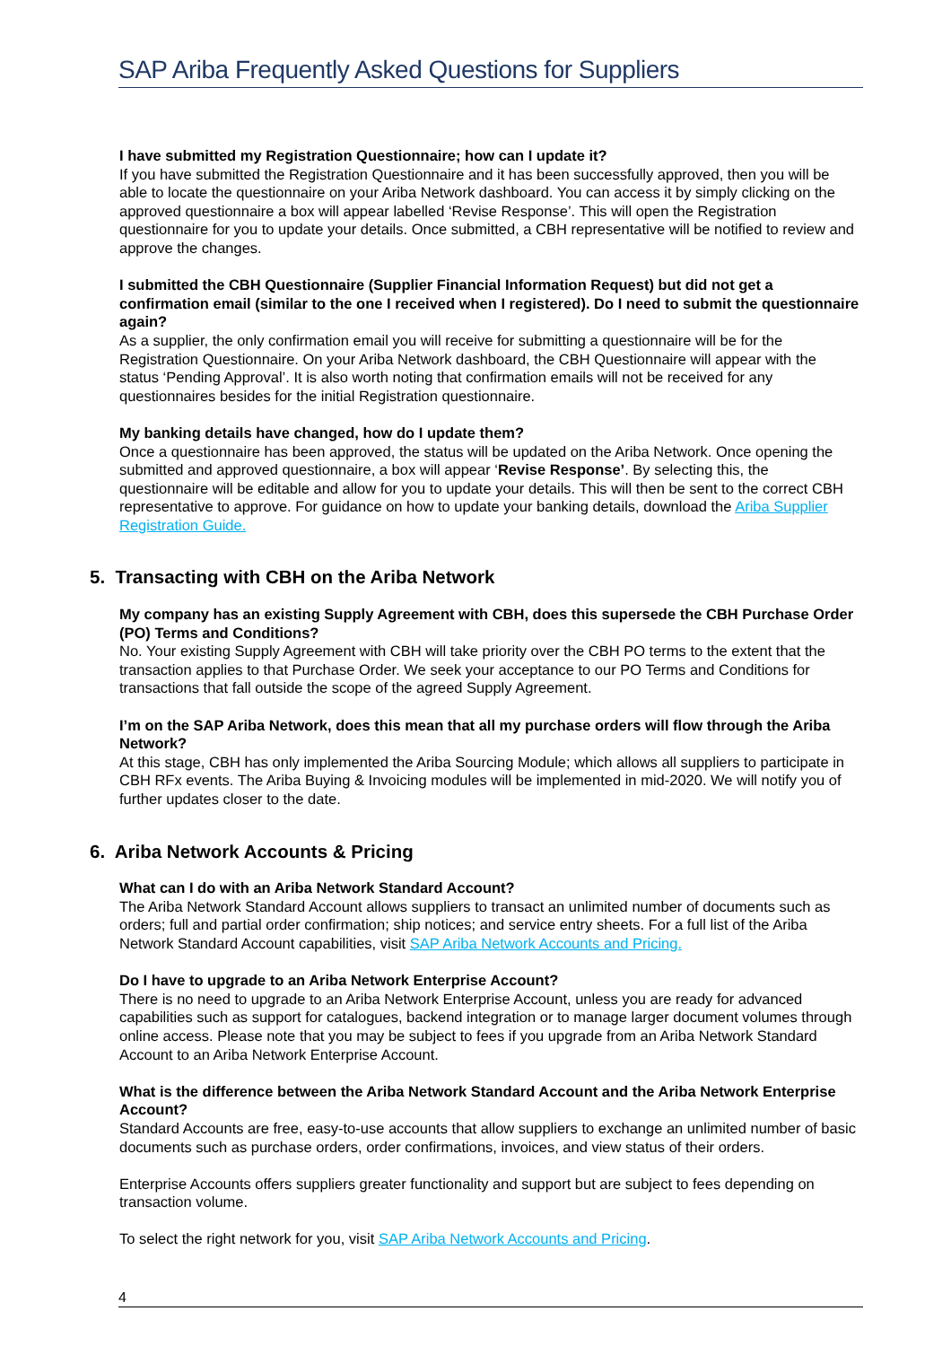SAP Ariba Frequently Asked Questions for Suppliers
I have submitted my Registration Questionnaire; how can I update it?
If you have submitted the Registration Questionnaire and it has been successfully approved, then you will be able to locate the questionnaire on your Ariba Network dashboard. You can access it by simply clicking on the approved questionnaire a box will appear labelled ‘Revise Response’. This will open the Registration questionnaire for you to update your details. Once submitted, a CBH representative will be notified to review and approve the changes.
I submitted the CBH Questionnaire (Supplier Financial Information Request) but did not get a confirmation email (similar to the one I received when I registered). Do I need to submit the questionnaire again?
As a supplier, the only confirmation email you will receive for submitting a questionnaire will be for the Registration Questionnaire. On your Ariba Network dashboard, the CBH Questionnaire will appear with the status ‘Pending Approval’. It is also worth noting that confirmation emails will not be received for any questionnaires besides for the initial Registration questionnaire.
My banking details have changed, how do I update them?
Once a questionnaire has been approved, the status will be updated on the Ariba Network. Once opening the submitted and approved questionnaire, a box will appear ‘Revise Response’. By selecting this, the questionnaire will be editable and allow for you to update your details. This will then be sent to the correct CBH representative to approve. For guidance on how to update your banking details, download the Ariba Supplier Registration Guide.
5. Transacting with CBH on the Ariba Network
My company has an existing Supply Agreement with CBH, does this supersede the CBH Purchase Order (PO) Terms and Conditions?
No. Your existing Supply Agreement with CBH will take priority over the CBH PO terms to the extent that the transaction applies to that Purchase Order. We seek your acceptance to our PO Terms and Conditions for transactions that fall outside the scope of the agreed Supply Agreement.
I’m on the SAP Ariba Network, does this mean that all my purchase orders will flow through the Ariba Network?
At this stage, CBH has only implemented the Ariba Sourcing Module; which allows all suppliers to participate in CBH RFx events. The Ariba Buying & Invoicing modules will be implemented in mid-2020. We will notify you of further updates closer to the date.
6. Ariba Network Accounts & Pricing
What can I do with an Ariba Network Standard Account?
The Ariba Network Standard Account allows suppliers to transact an unlimited number of documents such as orders; full and partial order confirmation; ship notices; and service entry sheets. For a full list of the Ariba Network Standard Account capabilities, visit SAP Ariba Network Accounts and Pricing.
Do I have to upgrade to an Ariba Network Enterprise Account?
There is no need to upgrade to an Ariba Network Enterprise Account, unless you are ready for advanced capabilities such as support for catalogues, backend integration or to manage larger document volumes through online access. Please note that you may be subject to fees if you upgrade from an Ariba Network Standard Account to an Ariba Network Enterprise Account.
What is the difference between the Ariba Network Standard Account and the Ariba Network Enterprise Account?
Standard Accounts are free, easy-to-use accounts that allow suppliers to exchange an unlimited number of basic documents such as purchase orders, order confirmations, invoices, and view status of their orders.
Enterprise Accounts offers suppliers greater functionality and support but are subject to fees depending on transaction volume.
To select the right network for you, visit SAP Ariba Network Accounts and Pricing.
4